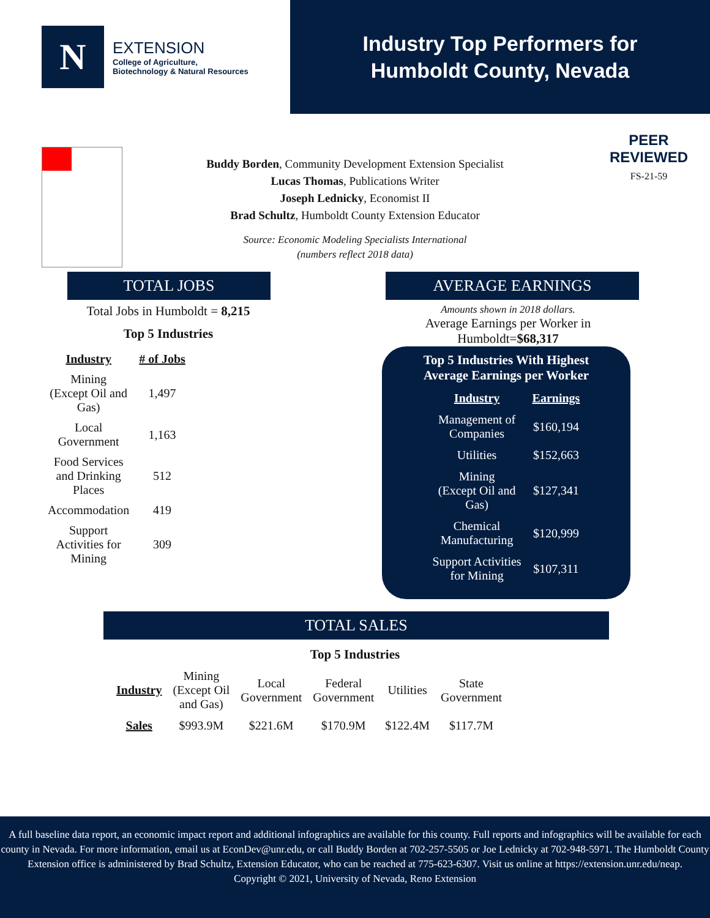N
EXTENSION
College of Agriculture,
Biotechnology & Natural Resources
Industry Top Performers for
Humboldt County, Nevada
PEER
REVIEWED
FS-21-59
Buddy Borden, Community Development Extension Specialist
Lucas Thomas, Publications Writer
Joseph Lednicky, Economist II
Brad Schultz, Humboldt County Extension Educator
Source: Economic Modeling Specialists International
(numbers reflect 2018 data)
TOTAL JOBS
Total Jobs in Humboldt = 8,215
Top 5 Industries
| Industry | # of Jobs |
| --- | --- |
| Mining (Except Oil and Gas) | 1,497 |
| Local Government | 1,163 |
| Food Services and Drinking Places | 512 |
| Accommodation | 419 |
| Support Activities for Mining | 309 |
AVERAGE EARNINGS
Amounts shown in 2018 dollars.
Average Earnings per Worker in
Humboldt=$68,317
Top 5 Industries With Highest
Average Earnings per Worker
| Industry | Earnings |
| --- | --- |
| Management of Companies | $160,194 |
| Utilities | $152,663 |
| Mining (Except Oil and Gas) | $127,341 |
| Chemical Manufacturing | $120,999 |
| Support Activities for Mining | $107,311 |
TOTAL SALES
Top 5 Industries
| Industry | Mining (Except Oil and Gas) | Local Government | Federal Government | Utilities | State Government |
| Sales | $993.9M | $221.6M | $170.9M | $122.4M | $117.7M |
A full baseline data report, an economic impact report and additional infographics are available for this county. Full reports and infographics will be available for each county in Nevada. For more information, email us at EconDev@unr.edu, or call Buddy Borden at 702-257-5505 or Joe Lednicky at 702-948-5971. The Humboldt County Extension office is administered by Brad Schultz, Extension Educator, who can be reached at 775-623-6307. Visit us online at https://extension.unr.edu/neap.
Copyright © 2021, University of Nevada, Reno Extension